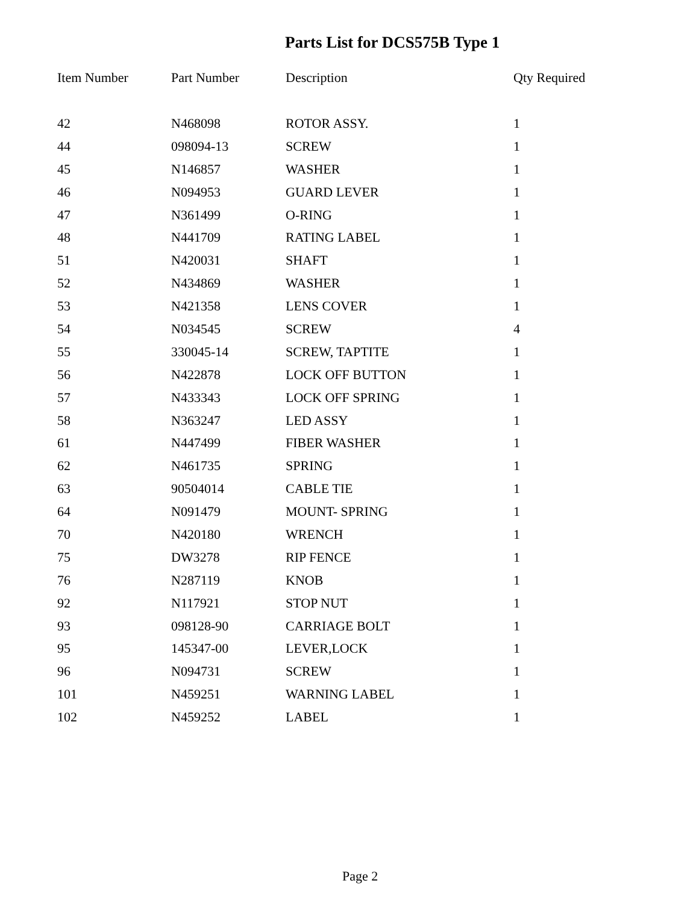Parts List for DCS575B Type 1
| Item Number | Part Number | Description | Qty Required |
| --- | --- | --- | --- |
| 42 | N468098 | ROTOR ASSY. | 1 |
| 44 | 098094-13 | SCREW | 1 |
| 45 | N146857 | WASHER | 1 |
| 46 | N094953 | GUARD LEVER | 1 |
| 47 | N361499 | O-RING | 1 |
| 48 | N441709 | RATING LABEL | 1 |
| 51 | N420031 | SHAFT | 1 |
| 52 | N434869 | WASHER | 1 |
| 53 | N421358 | LENS COVER | 1 |
| 54 | N034545 | SCREW | 4 |
| 55 | 330045-14 | SCREW, TAPTITE | 1 |
| 56 | N422878 | LOCK OFF BUTTON | 1 |
| 57 | N433343 | LOCK OFF SPRING | 1 |
| 58 | N363247 | LED ASSY | 1 |
| 61 | N447499 | FIBER WASHER | 1 |
| 62 | N461735 | SPRING | 1 |
| 63 | 90504014 | CABLE TIE | 1 |
| 64 | N091479 | MOUNT- SPRING | 1 |
| 70 | N420180 | WRENCH | 1 |
| 75 | DW3278 | RIP FENCE | 1 |
| 76 | N287119 | KNOB | 1 |
| 92 | N117921 | STOP NUT | 1 |
| 93 | 098128-90 | CARRIAGE BOLT | 1 |
| 95 | 145347-00 | LEVER,LOCK | 1 |
| 96 | N094731 | SCREW | 1 |
| 101 | N459251 | WARNING LABEL | 1 |
| 102 | N459252 | LABEL | 1 |
Page 2